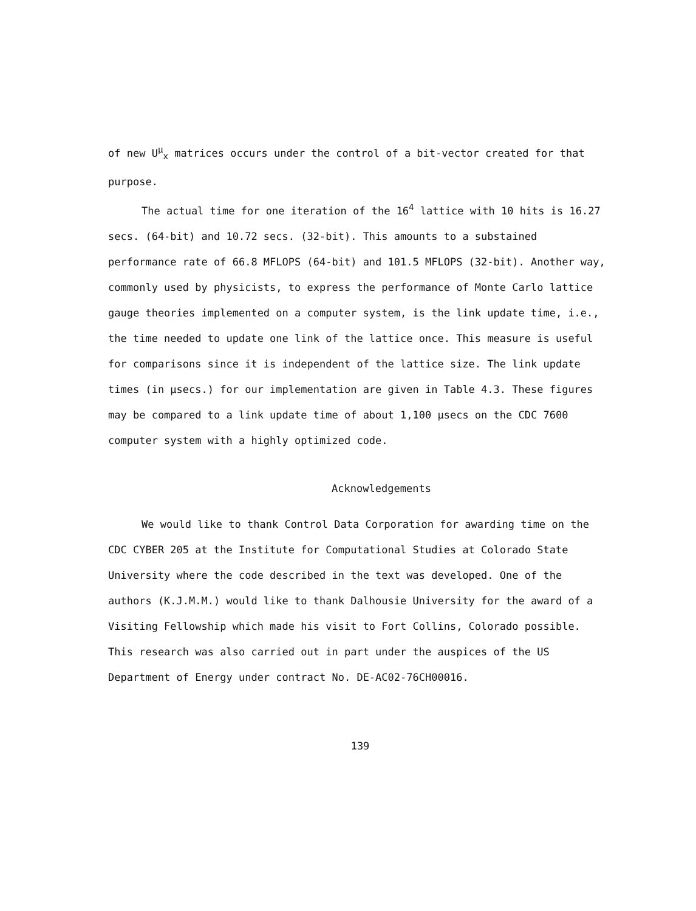of new U<sup>μ</sup><sub>x</sub> matrices occurs under the control of a bit-vector created for that purpose.
The actual time for one iteration of the 16<sup>4</sup> lattice with 10 hits is 16.27 secs. (64-bit) and 10.72 secs. (32-bit). This amounts to a substained performance rate of 66.8 MFLOPS (64-bit) and 101.5 MFLOPS (32-bit). Another way, commonly used by physicists, to express the performance of Monte Carlo lattice gauge theories implemented on a computer system, is the link update time, i.e., the time needed to update one link of the lattice once. This measure is useful for comparisons since it is independent of the lattice size. The link update times (in μsecs.) for our implementation are given in Table 4.3. These figures may be compared to a link update time of about 1,100 μsecs on the CDC 7600 computer system with a highly optimized code.
Acknowledgements
We would like to thank Control Data Corporation for awarding time on the CDC CYBER 205 at the Institute for Computational Studies at Colorado State University where the code described in the text was developed. One of the authors (K.J.M.M.) would like to thank Dalhousie University for the award of a Visiting Fellowship which made his visit to Fort Collins, Colorado possible. This research was also carried out in part under the auspices of the US Department of Energy under contract No. DE-AC02-76CH00016.
139